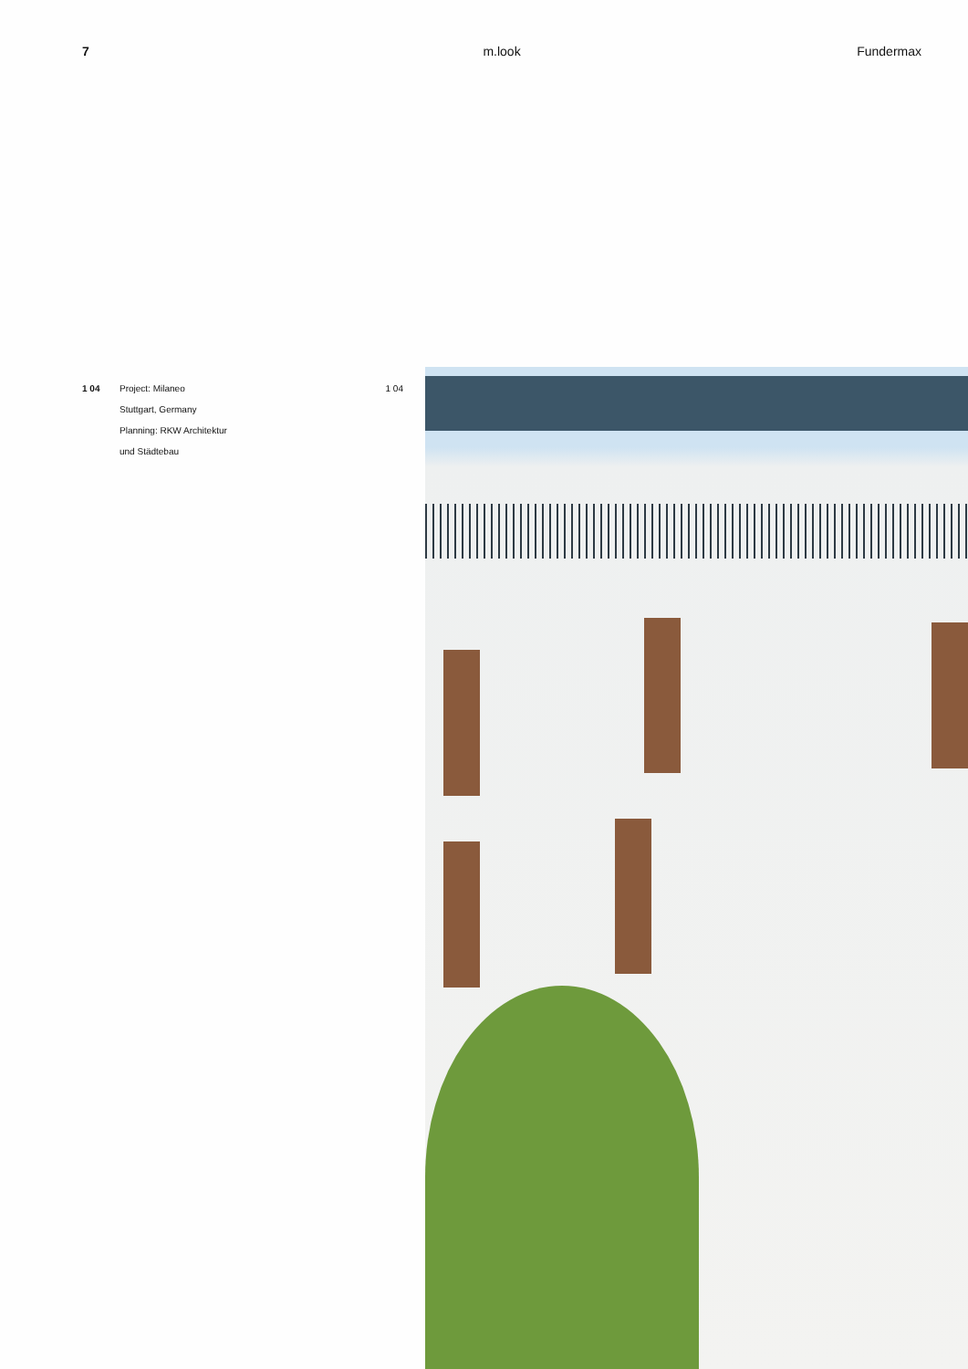7 m.look Fundermax
1 04 Project: Milaneo
Stuttgart, Germany
Planning: RKW Architektur
und Städtebau
1 04